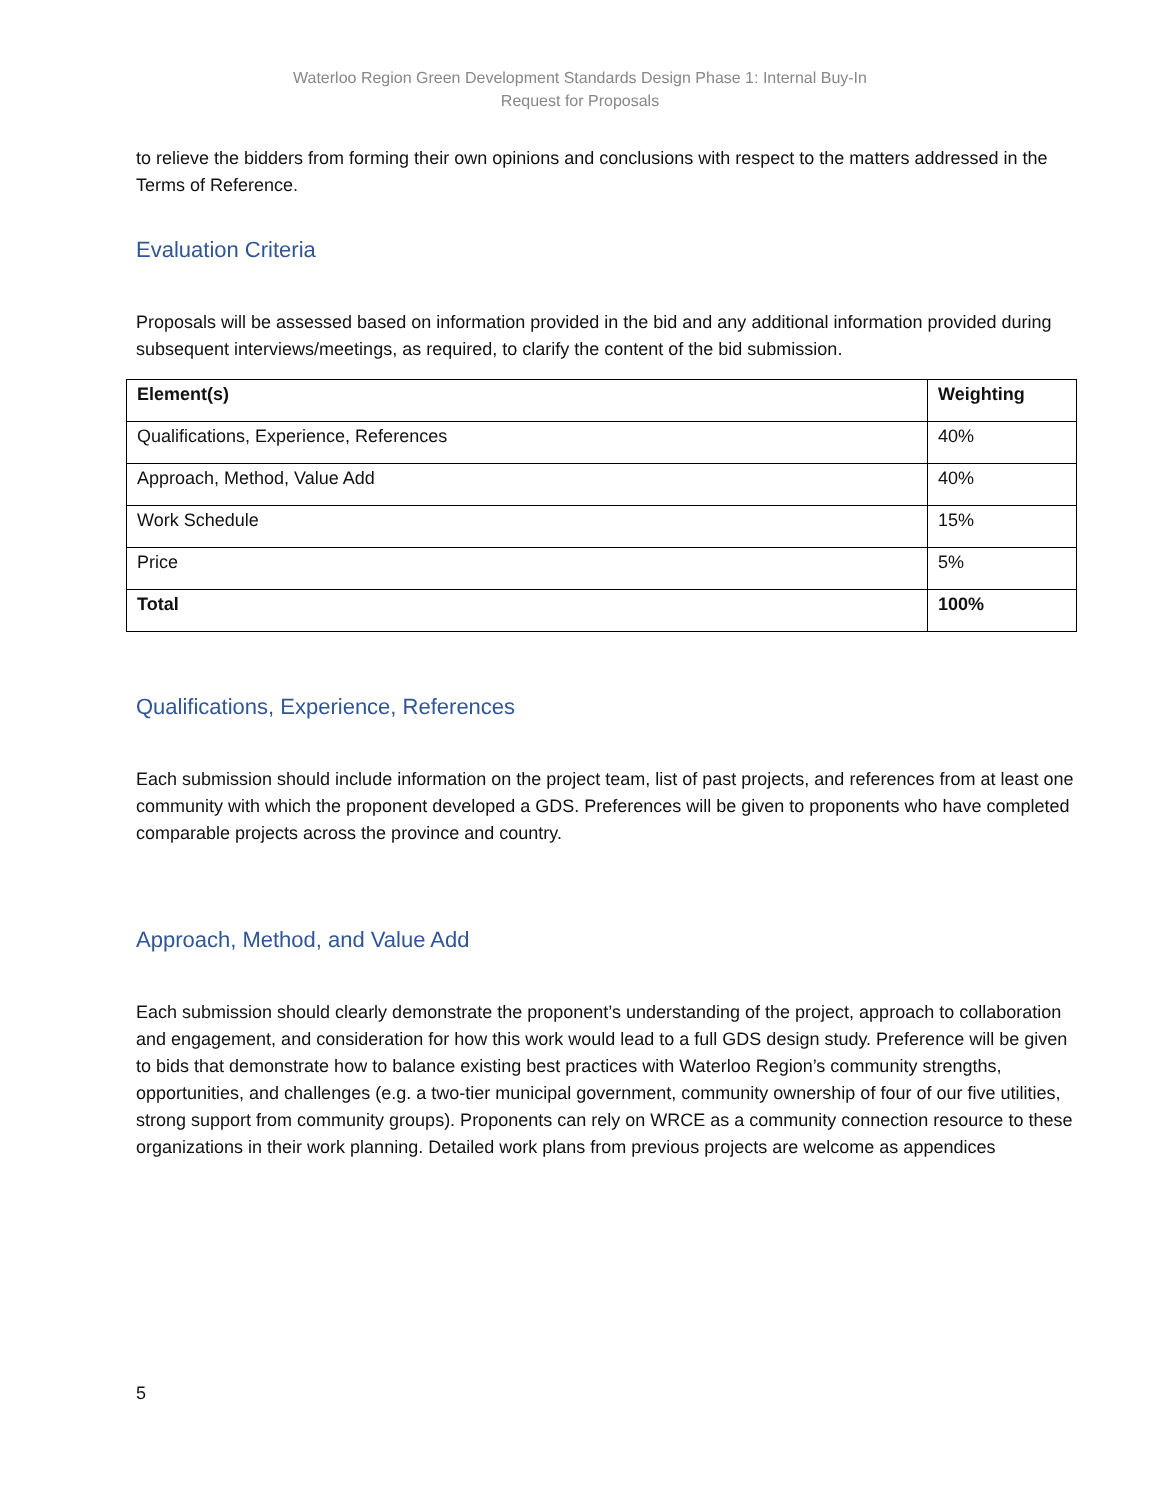Waterloo Region Green Development Standards Design Phase 1: Internal Buy-In
Request for Proposals
to relieve the bidders from forming their own opinions and conclusions with respect to the matters addressed in the Terms of Reference.
Evaluation Criteria
Proposals will be assessed based on information provided in the bid and any additional information provided during subsequent interviews/meetings, as required, to clarify the content of the bid submission.
| Element(s) | Weighting |
| --- | --- |
| Qualifications, Experience, References | 40% |
| Approach, Method, Value Add | 40% |
| Work Schedule | 15% |
| Price | 5% |
| Total | 100% |
Qualifications, Experience, References
Each submission should include information on the project team, list of past projects, and references from at least one community with which the proponent developed a GDS. Preferences will be given to proponents who have completed comparable projects across the province and country.
Approach, Method, and Value Add
Each submission should clearly demonstrate the proponent’s understanding of the project, approach to collaboration and engagement, and consideration for how this work would lead to a full GDS design study. Preference will be given to bids that demonstrate how to balance existing best practices with Waterloo Region’s community strengths, opportunities, and challenges (e.g. a two-tier municipal government, community ownership of four of our five utilities, strong support from community groups). Proponents can rely on WRCE as a community connection resource to these organizations in their work planning. Detailed work plans from previous projects are welcome as appendices
5